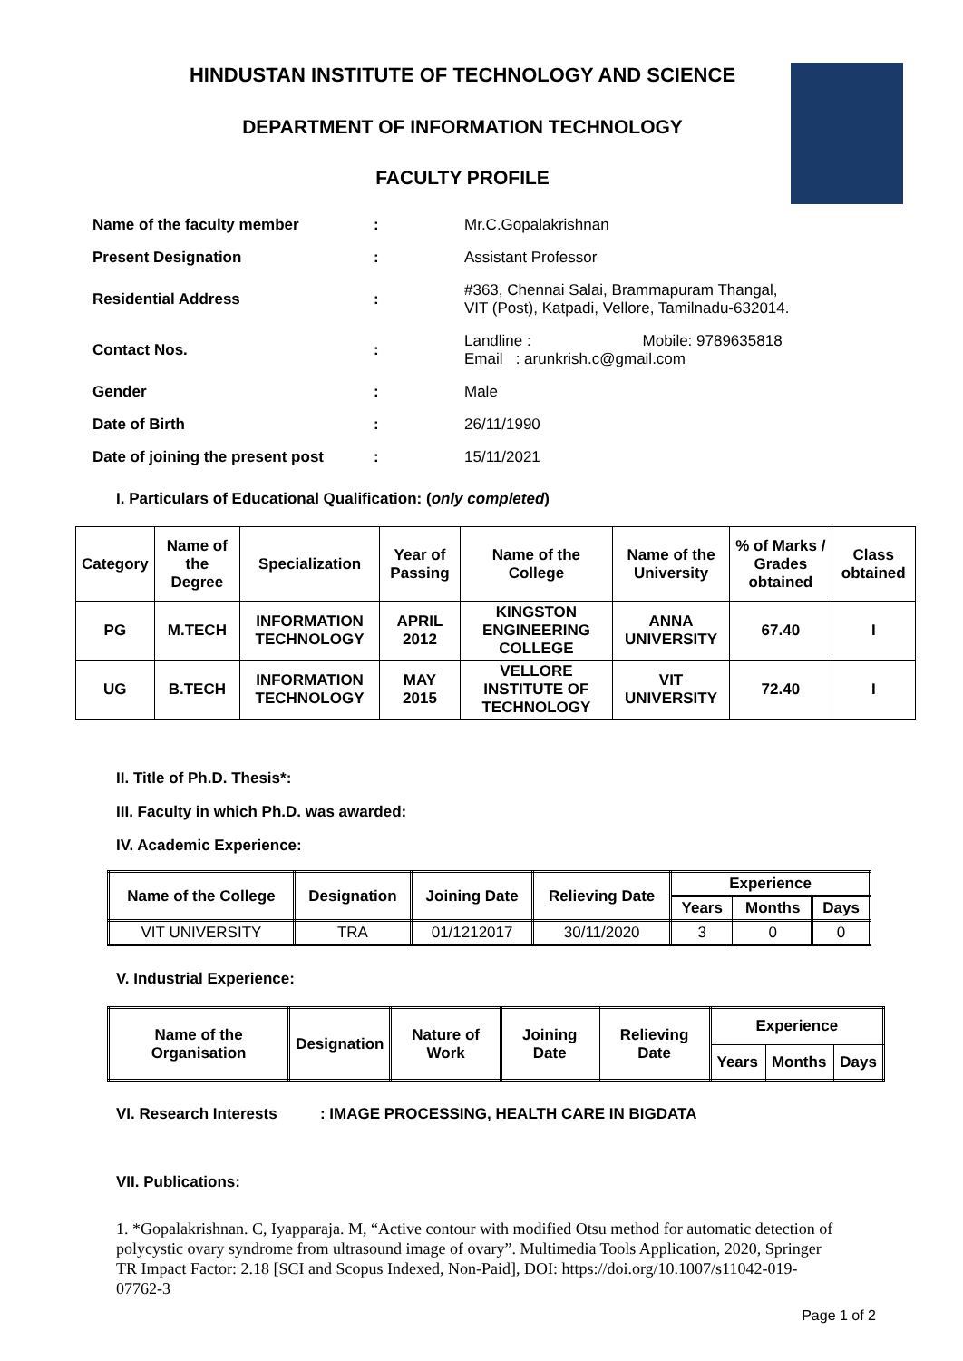HINDUSTAN INSTITUTE OF TECHNOLOGY AND SCIENCE
DEPARTMENT OF INFORMATION TECHNOLOGY
FACULTY PROFILE
| Name of the faculty member | : | Mr.C.Gopalakrishnan |
| Present Designation | : | Assistant Professor |
| Residential Address | : | #363, Chennai Salai, Brammapuram Thangal, VIT (Post), Katpadi, Vellore, Tamilnadu-632014. |
| Contact Nos. | : | Landline : Mobile: 9789635818 Email : arunkrish.c@gmail.com |
| Gender | : | Male |
| Date of Birth | : | 26/11/1990 |
| Date of joining the present post | : | 15/11/2021 |
I. Particulars of Educational Qualification: (only completed)
| Category | Name of the Degree | Specialization | Year of Passing | Name of the College | Name of the University | % of Marks / Grades obtained | Class obtained |
| --- | --- | --- | --- | --- | --- | --- | --- |
| PG | M.TECH | INFORMATION TECHNOLOGY | APRIL 2012 | KINGSTON ENGINEERING COLLEGE | ANNA UNIVERSITY | 67.40 | I |
| UG | B.TECH | INFORMATION TECHNOLOGY | MAY 2015 | VELLORE INSTITUTE OF TECHNOLOGY | VIT UNIVERSITY | 72.40 | I |
II. Title of Ph.D. Thesis*:
III. Faculty in which Ph.D. was awarded:
IV. Academic Experience:
| Name of the College | Designation | Joining Date | Relieving Date | Experience | | |
| --- | --- | --- | --- | --- | --- | --- |
| | | | | Years | Months | Days |
| VIT UNIVERSITY | TRA | 01/1212017 | 30/11/2020 | 3 | 0 | 0 |
V. Industrial Experience:
| Name of the Organisation | Designation | Nature of Work | Joining Date | Relieving Date | Experience | | |
| --- | --- | --- | --- | --- | --- | --- | --- |
| | | | | | Years | Months | Days |
VI. Research Interests : IMAGE PROCESSING, HEALTH CARE IN BIGDATA
VII. Publications:
1. *Gopalakrishnan. C, Iyapparaja. M, “Active contour with modified Otsu method for automatic detection of polycystic ovary syndrome from ultrasound image of ovary”. Multimedia Tools Application, 2020, Springer TR Impact Factor: 2.18 [SCI and Scopus Indexed, Non-Paid], DOI: https://doi.org/10.1007/s11042-019-07762-3
Page 1 of 2